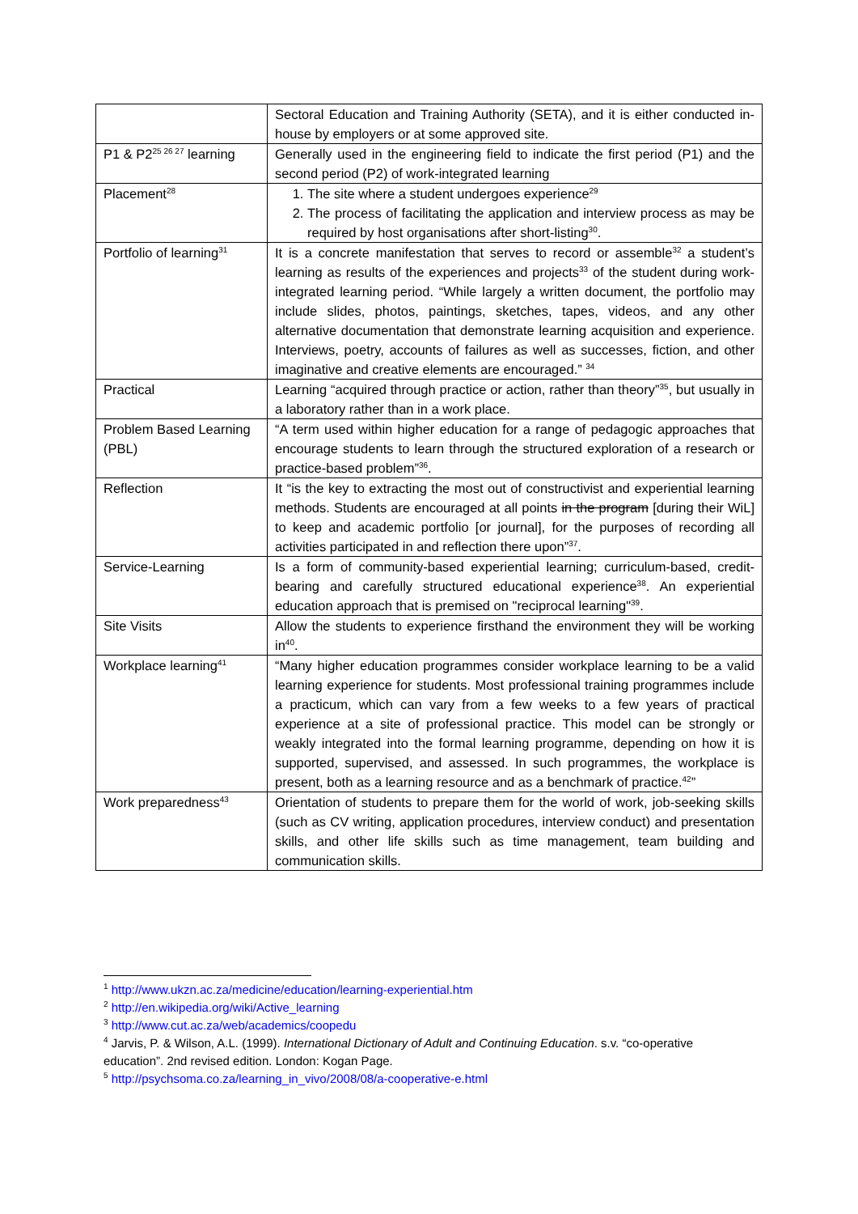| | Sectoral Education and Training Authority (SETA), and it is either conducted in-house by employers or at some approved site. |
| P1 & P2<sup>25 26 27</sup> learning | Generally used in the engineering field to indicate the first period (P1) and the second period (P2) of work-integrated learning |
| Placement<sup>28</sup> | 1. The site where a student undergoes experience<sup>29</sup> 2. The process of facilitating the application and interview process as may be required by host organisations after short-listing<sup>30</sup>. |
| Portfolio of learning<sup>31</sup> | It is a concrete manifestation that serves to record or assemble<sup>32</sup> a student’s learning as results of the experiences and projects<sup>33</sup> of the student during work-integrated learning period. “While largely a written document, the portfolio may include slides, photos, paintings, sketches, tapes, videos, and any other alternative documentation that demonstrate learning acquisition and experience. Interviews, poetry, accounts of failures as well as successes, fiction, and other imaginative and creative elements are encouraged.” <sup>34</sup> |
| Practical | Learning “acquired through practice or action, rather than theory”<sup>35</sup>, but usually in a laboratory rather than in a work place. |
| Problem Based Learning (PBL) | “A term used within higher education for a range of pedagogic approaches that encourage students to learn through the structured exploration of a research or practice-based problem”<sup>36</sup>. |
| Reflection | It “is the key to extracting the most out of constructivist and experiential learning methods. Students are encouraged at all points in the program [during their WiL] to keep and academic portfolio [or journal], for the purposes of recording all activities participated in and reflection there upon”<sup>37</sup>. |
| Service-Learning | Is a form of community-based experiential learning; curriculum-based, credit-bearing and carefully structured educational experience<sup>38</sup>. An experiential education approach that is premised on "reciprocal learning"<sup>39</sup>. |
| Site Visits | Allow the students to experience firsthand the environment they will be working in<sup>40</sup>. |
| Workplace learning<sup>41</sup> | “Many higher education programmes consider workplace learning to be a valid learning experience for students. Most professional training programmes include a practicum, which can vary from a few weeks to a few years of practical experience at a site of professional practice. This model can be strongly or weakly integrated into the formal learning programme, depending on how it is supported, supervised, and assessed. In such programmes, the workplace is present, both as a learning resource and as a benchmark of practice.<sup>42</sup>” |
| Work preparedness<sup>43</sup> | Orientation of students to prepare them for the world of work, job-seeking skills (such as CV writing, application procedures, interview conduct) and presentation skills, and other life skills such as time management, team building and communication skills. |
<sup>1</sup> http://www.ukzn.ac.za/medicine/education/learning-experiential.htm
<sup>2</sup> http://en.wikipedia.org/wiki/Active_learning
<sup>3</sup> http://www.cut.ac.za/web/academics/coopedu
<sup>4</sup> Jarvis, P. & Wilson, A.L. (1999). International Dictionary of Adult and Continuing Education. s.v. “co-operative education”. 2nd revised edition. London: Kogan Page.
<sup>5</sup> http://psychsoma.co.za/learning_in_vivo/2008/08/a-cooperative-e.html